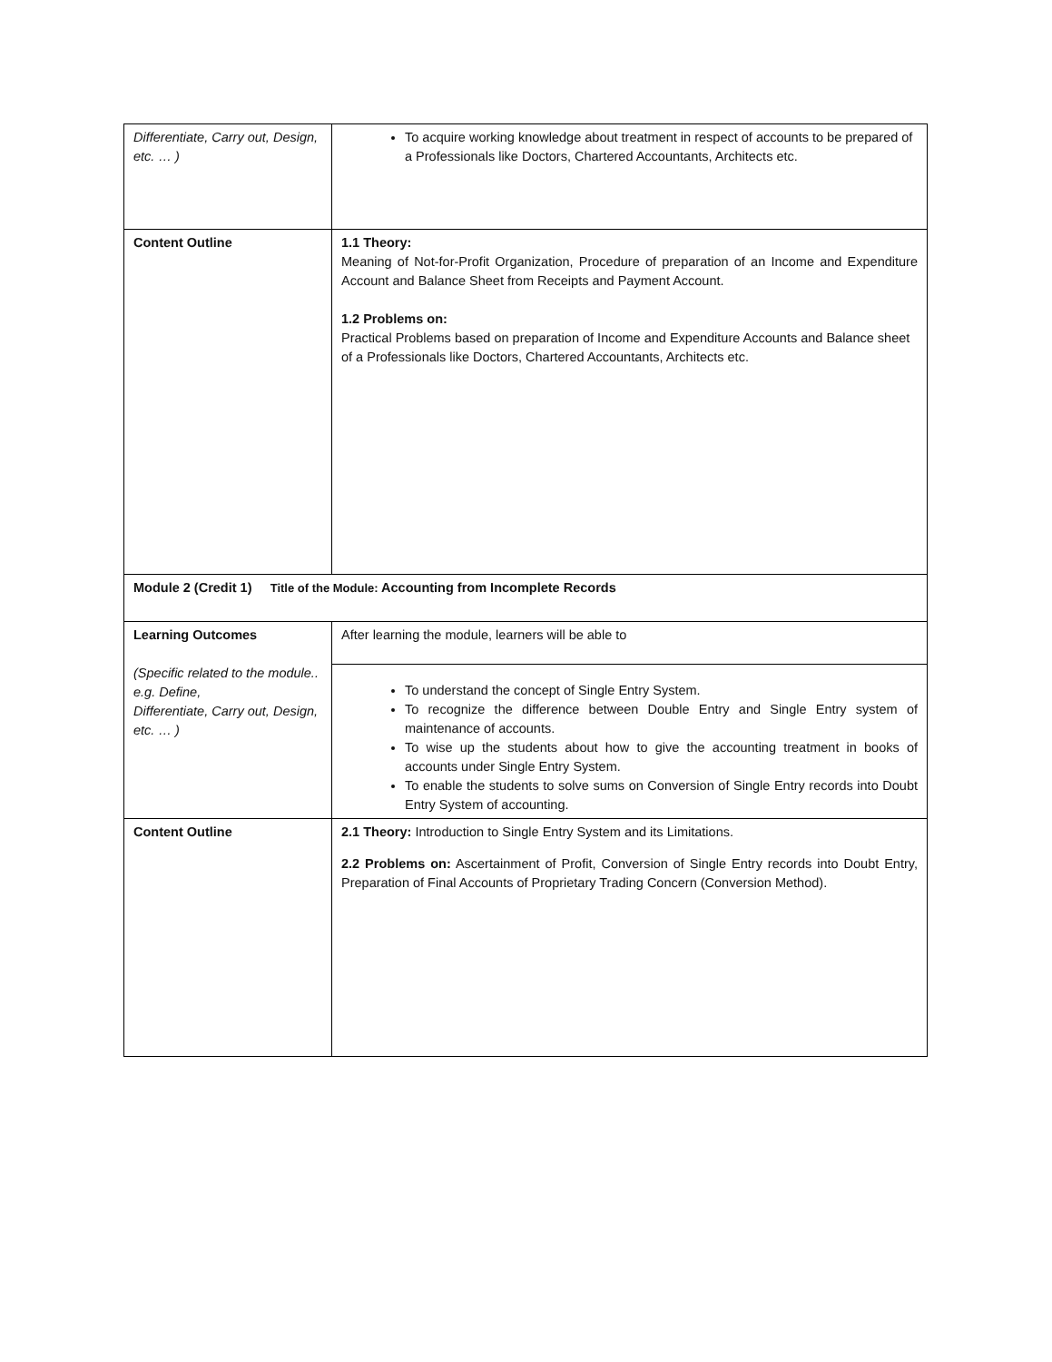| Differentiate, Carry out, Design, etc. … ) | To acquire working knowledge about treatment in respect of accounts to be prepared of a Professionals like Doctors, Chartered Accountants, Architects etc. |
| Content Outline | 1.1 Theory: Meaning of Not-for-Profit Organization, Procedure of preparation of an Income and Expenditure Account and Balance Sheet from Receipts and Payment Account. 1.2 Problems on: Practical Problems based on preparation of Income and Expenditure Accounts and Balance sheet of a Professionals like Doctors, Chartered Accountants, Architects etc. |
| Module 2 (Credit 1) Title of the Module: Accounting from Incomplete Records | |
| Learning Outcomes (Specific related to the module.. e.g. Define, Differentiate, Carry out, Design, etc. … ) | After learning the module, learners will be able to |
| | To understand the concept of Single Entry System. To recognize the difference between Double Entry and Single Entry system of maintenance of accounts. To wise up the students about how to give the accounting treatment in books of accounts under Single Entry System. To enable the students to solve sums on Conversion of Single Entry records into Doubt Entry System of accounting. |
| Content Outline | 2.1 Theory: Introduction to Single Entry System and its Limitations. 2.2 Problems on: Ascertainment of Profit, Conversion of Single Entry records into Doubt Entry, Preparation of Final Accounts of Proprietary Trading Concern (Conversion Method). |